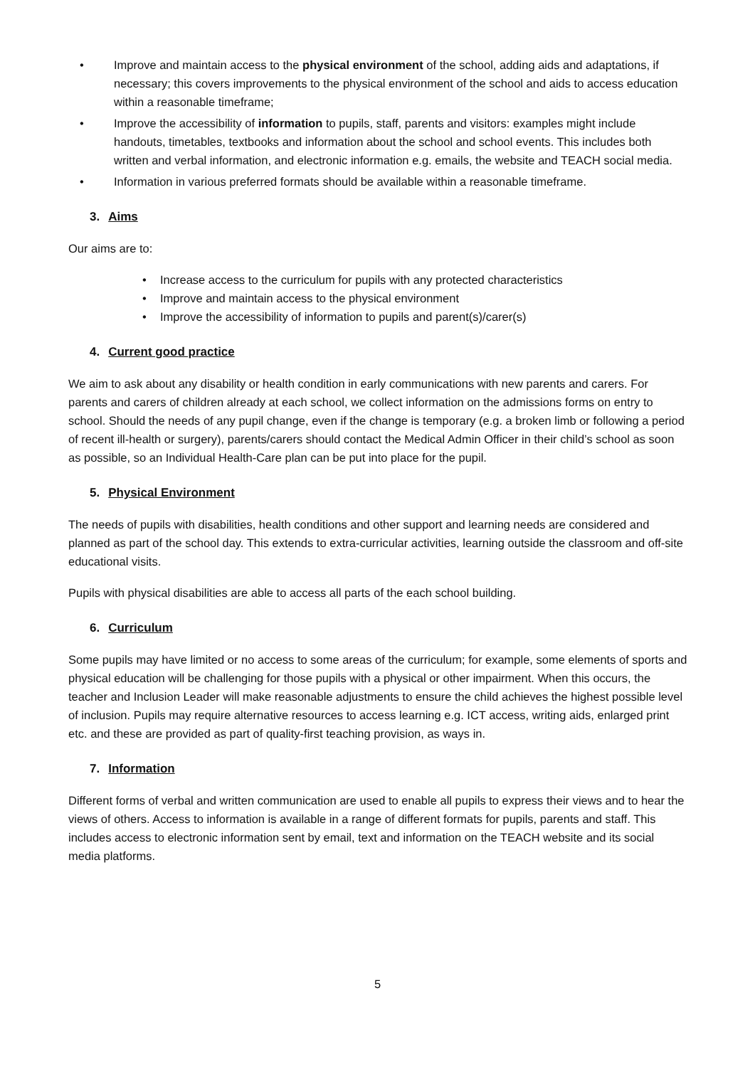• Improve and maintain access to the physical environment of the school, adding aids and adaptations, if necessary; this covers improvements to the physical environment of the school and aids to access education within a reasonable timeframe;
• Improve the accessibility of information to pupils, staff, parents and visitors: examples might include handouts, timetables, textbooks and information about the school and school events. This includes both written and verbal information, and electronic information e.g. emails, the website and TEACH social media.
• Information in various preferred formats should be available within a reasonable timeframe.
3. Aims
Our aims are to:
• Increase access to the curriculum for pupils with any protected characteristics
• Improve and maintain access to the physical environment
• Improve the accessibility of information to pupils and parent(s)/carer(s)
4. Current good practice
We aim to ask about any disability or health condition in early communications with new parents and carers. For parents and carers of children already at each school, we collect information on the admissions forms on entry to school. Should the needs of any pupil change, even if the change is temporary (e.g. a broken limb or following a period of recent ill-health or surgery), parents/carers should contact the Medical Admin Officer in their child’s school as soon as possible, so an Individual Health-Care plan can be put into place for the pupil.
5. Physical Environment
The needs of pupils with disabilities, health conditions and other support and learning needs are considered and planned as part of the school day. This extends to extra-curricular activities, learning outside the classroom and off-site educational visits.
Pupils with physical disabilities are able to access all parts of the each school building.
6. Curriculum
Some pupils may have limited or no access to some areas of the curriculum; for example, some elements of sports and physical education will be challenging for those pupils with a physical or other impairment. When this occurs, the teacher and Inclusion Leader will make reasonable adjustments to ensure the child achieves the highest possible level of inclusion. Pupils may require alternative resources to access learning e.g. ICT access, writing aids, enlarged print etc. and these are provided as part of quality-first teaching provision, as ways in.
7. Information
Different forms of verbal and written communication are used to enable all pupils to express their views and to hear the views of others. Access to information is available in a range of different formats for pupils, parents and staff. This includes access to electronic information sent by email, text and information on the TEACH website and its social media platforms.
5